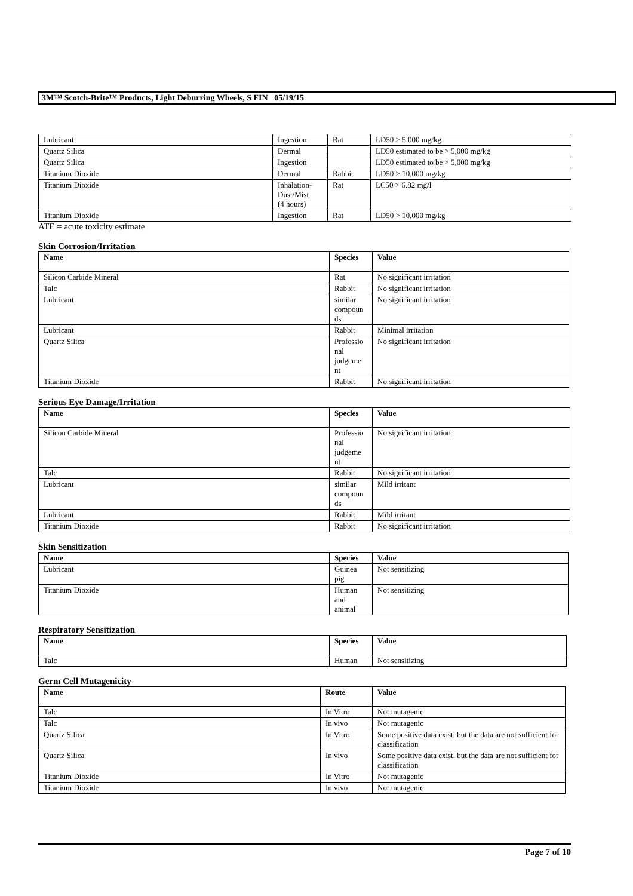3M™ Scotch-Brite™ Products, Light Deburring Wheels, S FIN 05/19/15
| Lubricant | Ingestion | Rat | LD50 > 5,000 mg/kg |
| Quartz Silica | Dermal | | LD50 estimated to be > 5,000 mg/kg |
| Quartz Silica | Ingestion | | LD50 estimated to be > 5,000 mg/kg |
| Titanium Dioxide | Dermal | Rabbit | LD50 > 10,000 mg/kg |
| Titanium Dioxide | Inhalation- Dust/Mist (4 hours) | Rat | LC50 > 6.82 mg/l |
| Titanium Dioxide | Ingestion | Rat | LD50 > 10,000 mg/kg |
ATE = acute toxicity estimate
Skin Corrosion/Irritation
| Name | Species | Value |
| --- | --- | --- |
| Silicon Carbide Mineral | Rat | No significant irritation |
| Talc | Rabbit | No significant irritation |
| Lubricant | similar compoun ds | No significant irritation |
| Lubricant | Rabbit | Minimal irritation |
| Quartz Silica | Professio nal judgeme nt | No significant irritation |
| Titanium Dioxide | Rabbit | No significant irritation |
Serious Eye Damage/Irritation
| Name | Species | Value |
| --- | --- | --- |
| Silicon Carbide Mineral | Professio nal judgeme nt | No significant irritation |
| Talc | Rabbit | No significant irritation |
| Lubricant | similar compoun ds | Mild irritant |
| Lubricant | Rabbit | Mild irritant |
| Titanium Dioxide | Rabbit | No significant irritation |
Skin Sensitization
| Name | Species | Value |
| --- | --- | --- |
| Lubricant | Guinea pig | Not sensitizing |
| Titanium Dioxide | Human and animal | Not sensitizing |
Respiratory Sensitization
| Name | Species | Value |
| --- | --- | --- |
| Talc | Human | Not sensitizing |
Germ Cell Mutagenicity
| Name | Route | Value |
| --- | --- | --- |
| Talc | In Vitro | Not mutagenic |
| Talc | In vivo | Not mutagenic |
| Quartz Silica | In Vitro | Some positive data exist, but the data are not sufficient for classification |
| Quartz Silica | In vivo | Some positive data exist, but the data are not sufficient for classification |
| Titanium Dioxide | In Vitro | Not mutagenic |
| Titanium Dioxide | In vivo | Not mutagenic |
Page 7 of 10